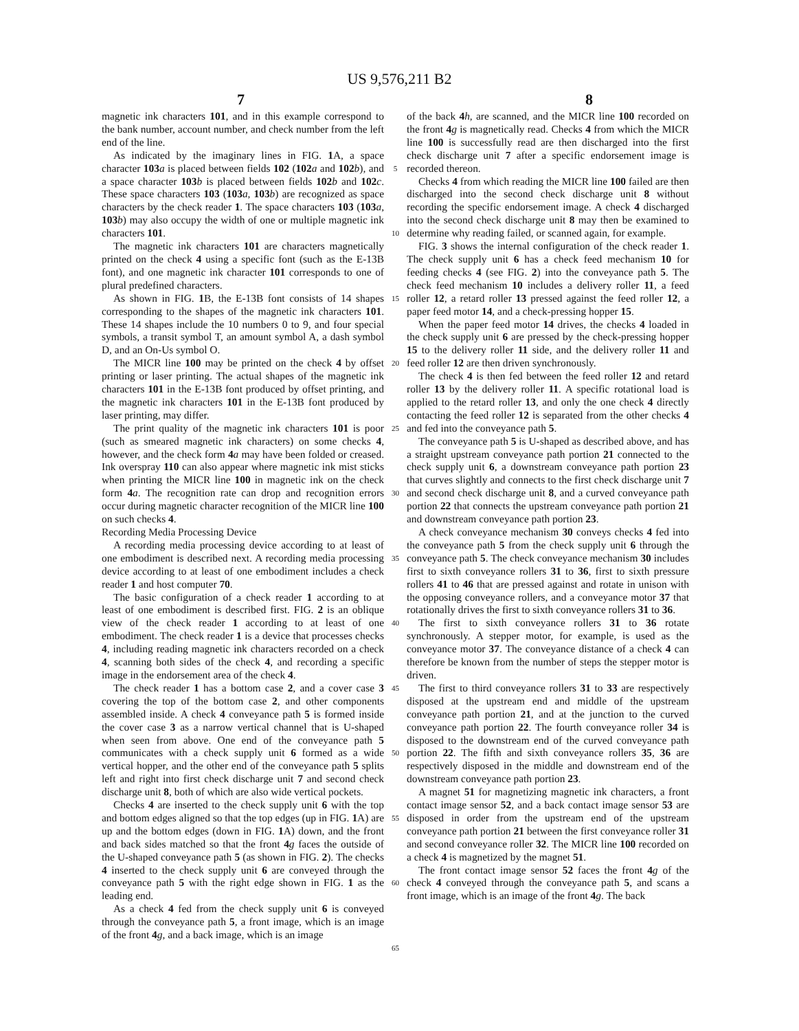US 9,576,211 B2
7 8
magnetic ink characters 101, and in this example correspond to the bank number, account number, and check number from the left end of the line.
As indicated by the imaginary lines in FIG. 1 A, a space character 103 a is placed between fields 102 (102 a and 102 b), and a space character 103 b is placed between fields 102 b and 102 c. These space characters 103 (103 a, 103 b) are recognized as space characters by the check reader 1. The space characters 103 (103 a, 103 b) may also occupy the width of one or multiple magnetic ink characters 101.
The magnetic ink characters 101 are characters magnetically printed on the check 4 using a specific font (such as the E-13B font), and one magnetic ink character 101 corresponds to one of plural predefined characters.
As shown in FIG. 1 B, the E-13B font consists of 14 shapes corresponding to the shapes of the magnetic ink characters 101. These 14 shapes include the 10 numbers 0 to 9, and four special symbols, a transit symbol T, an amount symbol A, a dash symbol D, and an On-Us symbol O.
The MICR line 100 may be printed on the check 4 by offset printing or laser printing. The actual shapes of the magnetic ink characters 101 in the E-13B font produced by offset printing, and the magnetic ink characters 101 in the E-13B font produced by laser printing, may differ.
The print quality of the magnetic ink characters 101 is poor (such as smeared magnetic ink characters) on some checks 4, however, and the check form 4 a may have been folded or creased. Ink overspray 110 can also appear where magnetic ink mist sticks when printing the MICR line 100 in magnetic ink on the check form 4 a. The recognition rate can drop and recognition errors occur during magnetic character recognition of the MICR line 100 on such checks 4.
Recording Media Processing Device
A recording media processing device according to at least of one embodiment is described next. A recording media processing device according to at least of one embodiment includes a check reader 1 and host computer 70.
The basic configuration of a check reader 1 according to at least of one embodiment is described first. FIG. 2 is an oblique view of the check reader 1 according to at least of one embodiment. The check reader 1 is a device that processes checks 4, including reading magnetic ink characters recorded on a check 4, scanning both sides of the check 4, and recording a specific image in the endorsement area of the check 4.
The check reader 1 has a bottom case 2, and a cover case 3 covering the top of the bottom case 2, and other components assembled inside. A check 4 conveyance path 5 is formed inside the cover case 3 as a narrow vertical channel that is U-shaped when seen from above. One end of the conveyance path 5 communicates with a check supply unit 6 formed as a wide vertical hopper, and the other end of the conveyance path 5 splits left and right into first check discharge unit 7 and second check discharge unit 8, both of which are also wide vertical pockets.
Checks 4 are inserted to the check supply unit 6 with the top and bottom edges aligned so that the top edges (up in FIG. 1 A) are up and the bottom edges (down in FIG. 1 A) down, and the front and back sides matched so that the front 4 g faces the outside of the U-shaped conveyance path 5 (as shown in FIG. 2). The checks 4 inserted to the check supply unit 6 are conveyed through the conveyance path 5 with the right edge shown in FIG. 1 as the leading end.
As a check 4 fed from the check supply unit 6 is conveyed through the conveyance path 5, a front image, which is an image of the front 4 g, and a back image, which is an image
5
10
15
20
25
30
35
40
45
50
55
60
65
of the back 4 h, are scanned, and the MICR line 100 recorded on the front 4 g is magnetically read. Checks 4 from which the MICR line 100 is successfully read are then discharged into the first check discharge unit 7 after a specific endorsement image is recorded thereon.
Checks 4 from which reading the MICR line 100 failed are then discharged into the second check discharge unit 8 without recording the specific endorsement image. A check 4 discharged into the second check discharge unit 8 may then be examined to determine why reading failed, or scanned again, for example.
FIG. 3 shows the internal configuration of the check reader 1. The check supply unit 6 has a check feed mechanism 10 for feeding checks 4 (see FIG. 2) into the conveyance path 5. The check feed mechanism 10 includes a delivery roller 11, a feed roller 12, a retard roller 13 pressed against the feed roller 12, a paper feed motor 14, and a check-pressing hopper 15.
When the paper feed motor 14 drives, the checks 4 loaded in the check supply unit 6 are pressed by the check-pressing hopper 15 to the delivery roller 11 side, and the delivery roller 11 and feed roller 12 are then driven synchronously.
The check 4 is then fed between the feed roller 12 and retard roller 13 by the delivery roller 11. A specific rotational load is applied to the retard roller 13, and only the one check 4 directly contacting the feed roller 12 is separated from the other checks 4 and fed into the conveyance path 5.
The conveyance path 5 is U-shaped as described above, and has a straight upstream conveyance path portion 21 connected to the check supply unit 6, a downstream conveyance path portion 23 that curves slightly and connects to the first check discharge unit 7 and second check discharge unit 8, and a curved conveyance path portion 22 that connects the upstream conveyance path portion 21 and downstream conveyance path portion 23.
A check conveyance mechanism 30 conveys checks 4 fed into the conveyance path 5 from the check supply unit 6 through the conveyance path 5. The check conveyance mechanism 30 includes first to sixth conveyance rollers 31 to 36, first to sixth pressure rollers 41 to 46 that are pressed against and rotate in unison with the opposing conveyance rollers, and a conveyance motor 37 that rotationally drives the first to sixth conveyance rollers 31 to 36.
The first to sixth conveyance rollers 31 to 36 rotate synchronously. A stepper motor, for example, is used as the conveyance motor 37. The conveyance distance of a check 4 can therefore be known from the number of steps the stepper motor is driven.
The first to third conveyance rollers 31 to 33 are respectively disposed at the upstream end and middle of the upstream conveyance path portion 21, and at the junction to the curved conveyance path portion 22. The fourth conveyance roller 34 is disposed to the downstream end of the curved conveyance path portion 22. The fifth and sixth conveyance rollers 35, 36 are respectively disposed in the middle and downstream end of the downstream conveyance path portion 23.
A magnet 51 for magnetizing magnetic ink characters, a front contact image sensor 52, and a back contact image sensor 53 are disposed in order from the upstream end of the upstream conveyance path portion 21 between the first conveyance roller 31 and second conveyance roller 32. The MICR line 100 recorded on a check 4 is magnetized by the magnet 51.
The front contact image sensor 52 faces the front 4 g of the check 4 conveyed through the conveyance path 5, and scans a front image, which is an image of the front 4 g. The back